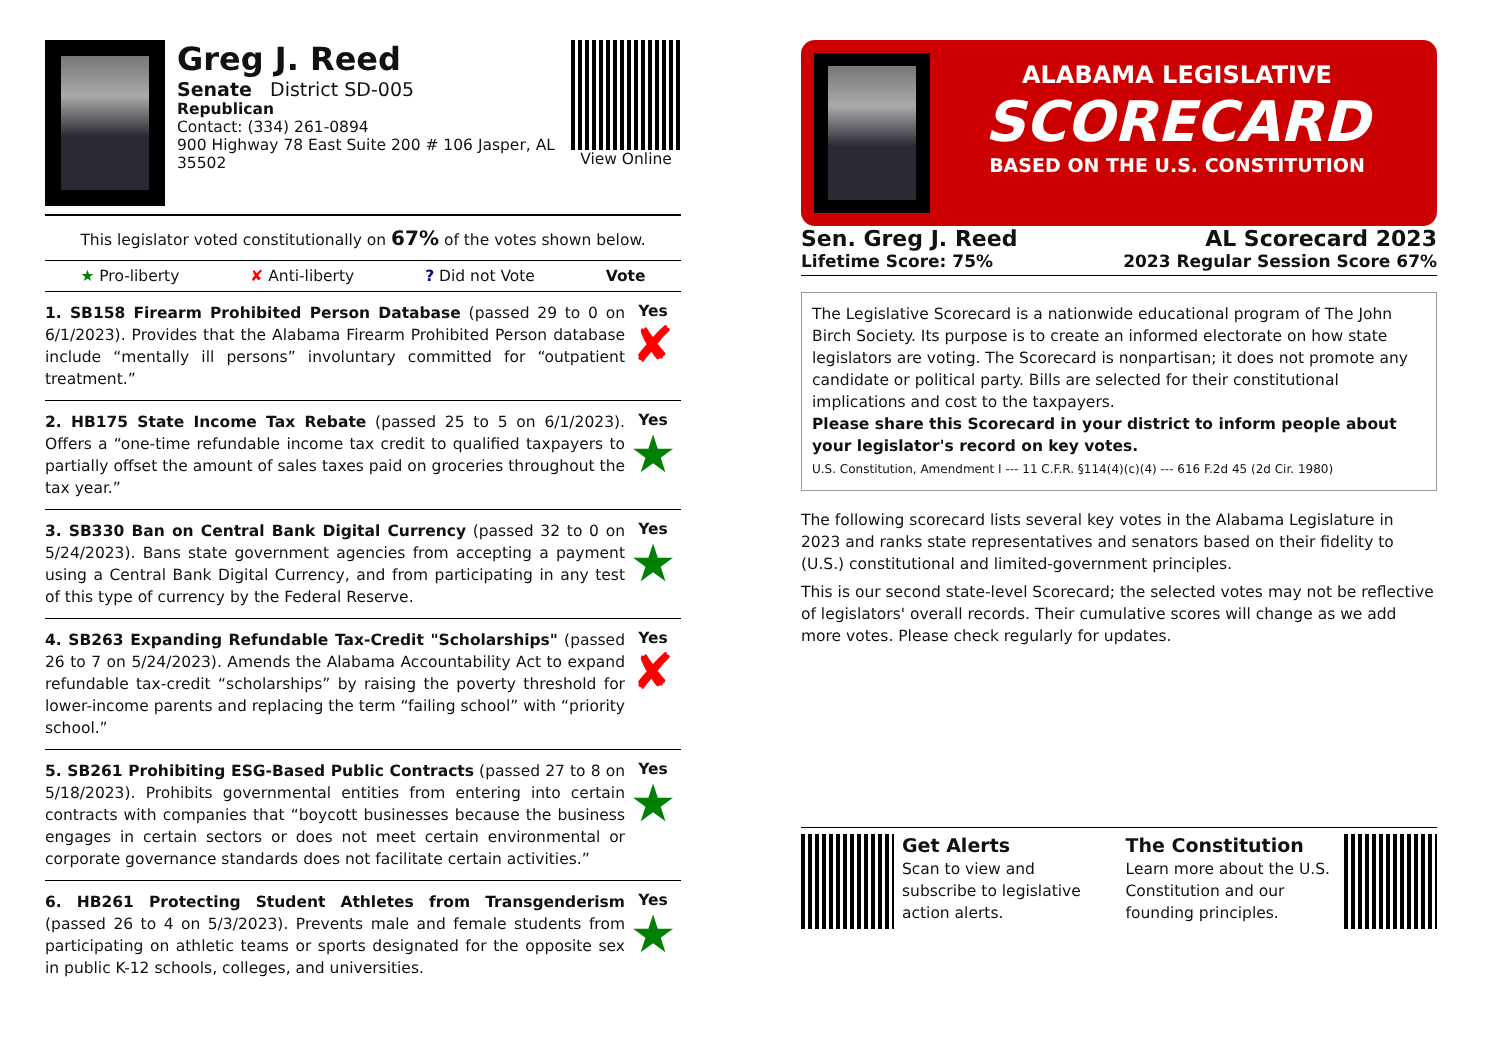Greg J. Reed
Senate District SD-005
Republican
Contact: (334) 261-0894
900 Highway 78 East Suite 200 # 106 Jasper, AL 35502
View Online
This legislator voted constitutionally on 67% of the votes shown below.
★ Pro-liberty ✘ Anti-liberty? Did not Vote Vote
1. SB158 Firearm Prohibited Person Database (passed 29 to 0 on 6/1/2023). Provides that the Alabama Firearm Prohibited Person database include “mentally ill persons” involuntary committed for “outpatient treatment.”
Yes
✘
2. HB175 State Income Tax Rebate (passed 25 to 5 on 6/1/2023). Offers a “one-time refundable income tax credit to qualified taxpayers to partially offset the amount of sales taxes paid on groceries throughout the tax year.”
Yes
★
3. SB330 Ban on Central Bank Digital Currency (passed 32 to 0 on 5/24/2023). Bans state government agencies from accepting a payment using a Central Bank Digital Currency, and from participating in any test of this type of currency by the Federal Reserve.
Yes
★
4. SB263 Expanding Refundable Tax-Credit "Scholarships" (passed 26 to 7 on 5/24/2023). Amends the Alabama Accountability Act to expand refundable tax-credit “scholarships” by raising the poverty threshold for lower-income parents and replacing the term “failing school” with “priority school.”
Yes
✘
5. SB261 Prohibiting ESG-Based Public Contracts (passed 27 to 8 on 5/18/2023). Prohibits governmental entities from entering into certain contracts with companies that “boycott businesses because the business engages in certain sectors or does not meet certain environmental or corporate governance standards does not facilitate certain activities.”
Yes
★
6. HB261 Protecting Student Athletes from Transgenderism (passed 26 to 4 on 5/3/2023). Prevents male and female students from participating on athletic teams or sports designated for the opposite sex in public K-12 schools, colleges, and universities.
Yes
★
ALABAMA LEGISLATIVE
SCORECARD
BASED ON THE U.S. CONSTITUTION
Sen. Greg J. Reed
Lifetime Score: 75%
AL Scorecard 2023
2023 Regular Session Score 67%
The Legislative Scorecard is a nationwide educational program of The John Birch Society. Its purpose is to create an informed electorate on how state legislators are voting. The Scorecard is nonpartisan; it does not promote any candidate or political party. Bills are selected for their constitutional implications and cost to the taxpayers.
Please share this Scorecard in your district to inform people about your legislator's record on key votes.
U.S. Constitution, Amendment I --- 11 C.F.R. §114(4)(c)(4) --- 616 F.2d 45 (2d Cir. 1980)
The following scorecard lists several key votes in the Alabama Legislature in 2023 and ranks state representatives and senators based on their fidelity to (U.S.) constitutional and limited-government principles.
This is our second state-level Scorecard; the selected votes may not be reflective of legislators' overall records. Their cumulative scores will change as we add more votes. Please check regularly for updates.
Get Alerts
Scan to view and subscribe to legislative action alerts.
The Constitution
Learn more about the U.S. Constitution and our founding principles.